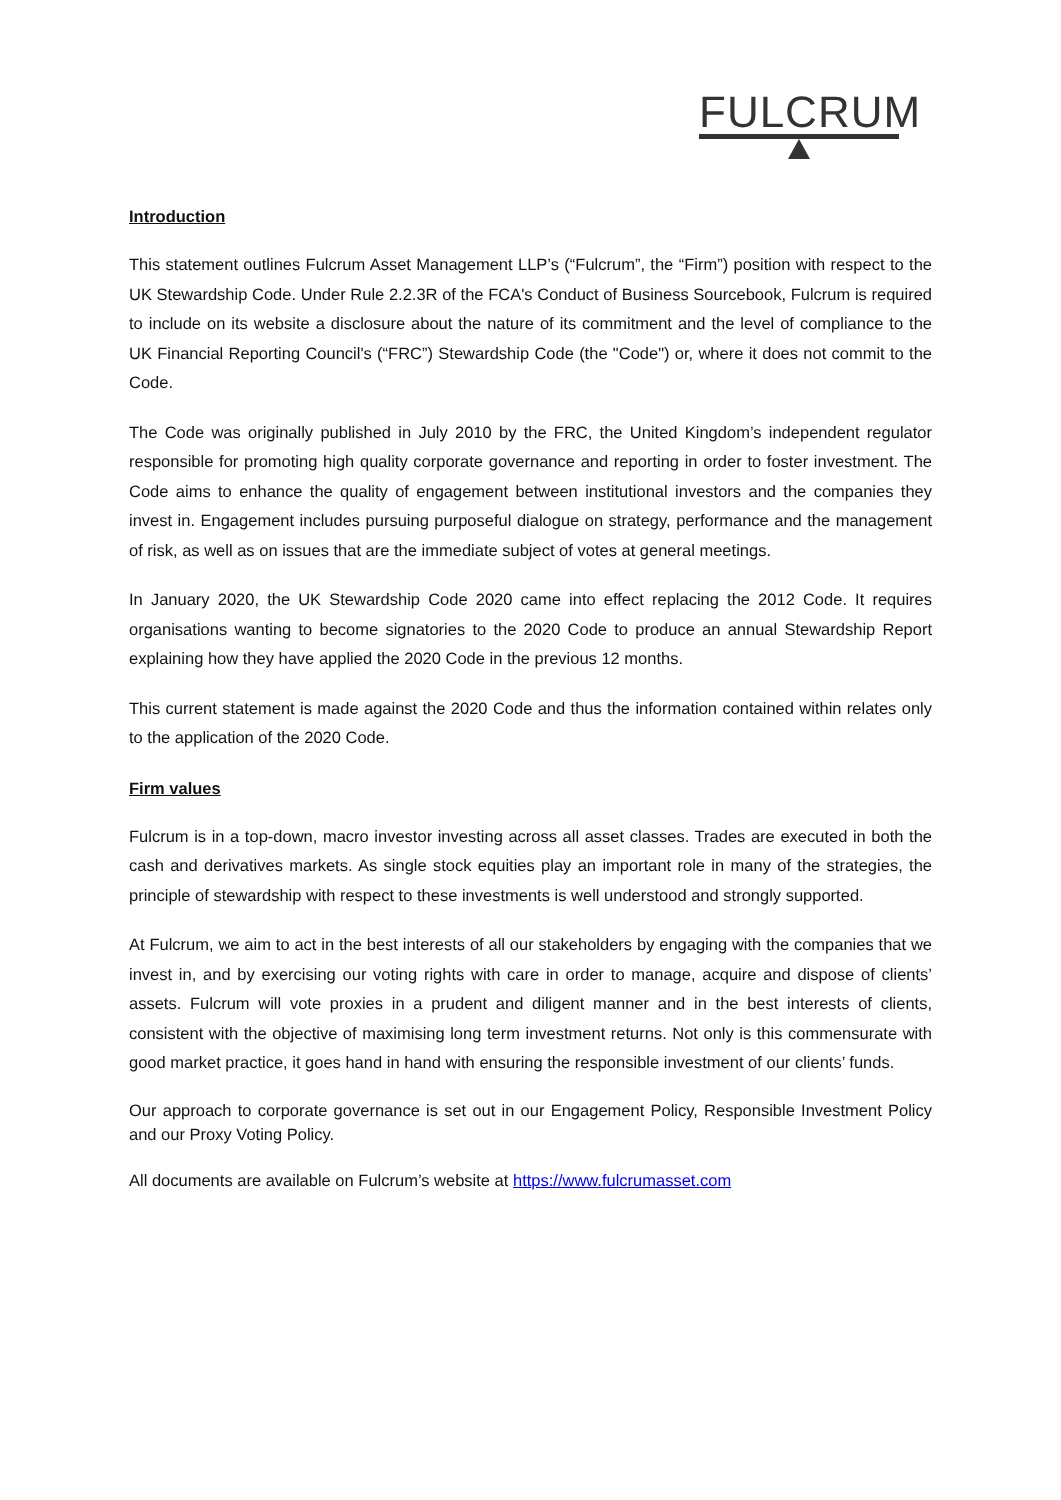FULCRUM
Introduction
This statement outlines Fulcrum Asset Management LLP’s (“Fulcrum”, the “Firm”) position with respect to the UK Stewardship Code. Under Rule 2.2.3R of the FCA's Conduct of Business Sourcebook, Fulcrum is required to include on its website a disclosure about the nature of its commitment and the level of compliance to the UK Financial Reporting Council's (“FRC”) Stewardship Code (the "Code") or, where it does not commit to the Code.
The Code was originally published in July 2010 by the FRC, the United Kingdom’s independent regulator responsible for promoting high quality corporate governance and reporting in order to foster investment. The Code aims to enhance the quality of engagement between institutional investors and the companies they invest in. Engagement includes pursuing purposeful dialogue on strategy, performance and the management of risk, as well as on issues that are the immediate subject of votes at general meetings.
In January 2020, the UK Stewardship Code 2020 came into effect replacing the 2012 Code. It requires organisations wanting to become signatories to the 2020 Code to produce an annual Stewardship Report explaining how they have applied the 2020 Code in the previous 12 months.
This current statement is made against the 2020 Code and thus the information contained within relates only to the application of the 2020 Code.
Firm values
Fulcrum is in a top-down, macro investor investing across all asset classes. Trades are executed in both the cash and derivatives markets. As single stock equities play an important role in many of the strategies, the principle of stewardship with respect to these investments is well understood and strongly supported.
At Fulcrum, we aim to act in the best interests of all our stakeholders by engaging with the companies that we invest in, and by exercising our voting rights with care in order to manage, acquire and dispose of clients’ assets. Fulcrum will vote proxies in a prudent and diligent manner and in the best interests of clients, consistent with the objective of maximising long term investment returns. Not only is this commensurate with good market practice, it goes hand in hand with ensuring the responsible investment of our clients’ funds.
Our approach to corporate governance is set out in our Engagement Policy, Responsible Investment Policy and our Proxy Voting Policy.
All documents are available on Fulcrum’s website at https://www.fulcrumasset.com